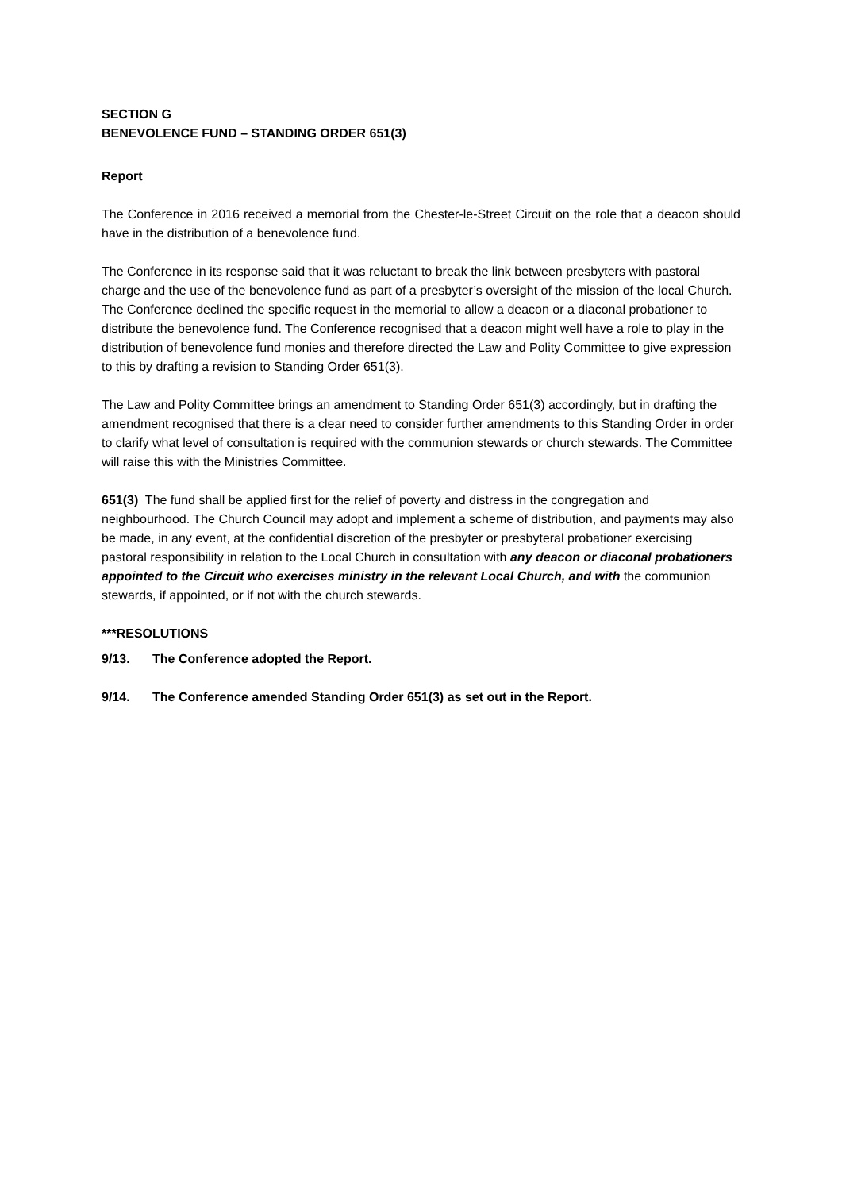SECTION G
BENEVOLENCE FUND – STANDING ORDER 651(3)
Report
The Conference in 2016 received a memorial from the Chester-le-Street Circuit on the role that a deacon should have in the distribution of a benevolence fund.
The Conference in its response said that it was reluctant to break the link between presbyters with pastoral charge and the use of the benevolence fund as part of a presbyter’s oversight of the mission of the local Church. The Conference declined the specific request in the memorial to allow a deacon or a diaconal probationer to distribute the benevolence fund. The Conference recognised that a deacon might well have a role to play in the distribution of benevolence fund monies and therefore directed the Law and Polity Committee to give expression to this by drafting a revision to Standing Order 651(3).
The Law and Polity Committee brings an amendment to Standing Order 651(3) accordingly, but in drafting the amendment recognised that there is a clear need to consider further amendments to this Standing Order in order to clarify what level of consultation is required with the communion stewards or church stewards. The Committee will raise this with the Ministries Committee.
651(3) The fund shall be applied first for the relief of poverty and distress in the congregation and neighbourhood. The Church Council may adopt and implement a scheme of distribution, and payments may also be made, in any event, at the confidential discretion of the presbyter or presbyteral probationer exercising pastoral responsibility in relation to the Local Church in consultation with any deacon or diaconal probationers appointed to the Circuit who exercises ministry in the relevant Local Church, and with the communion stewards, if appointed, or if not with the church stewards.
***RESOLUTIONS
9/13. The Conference adopted the Report.
9/14. The Conference amended Standing Order 651(3) as set out in the Report.